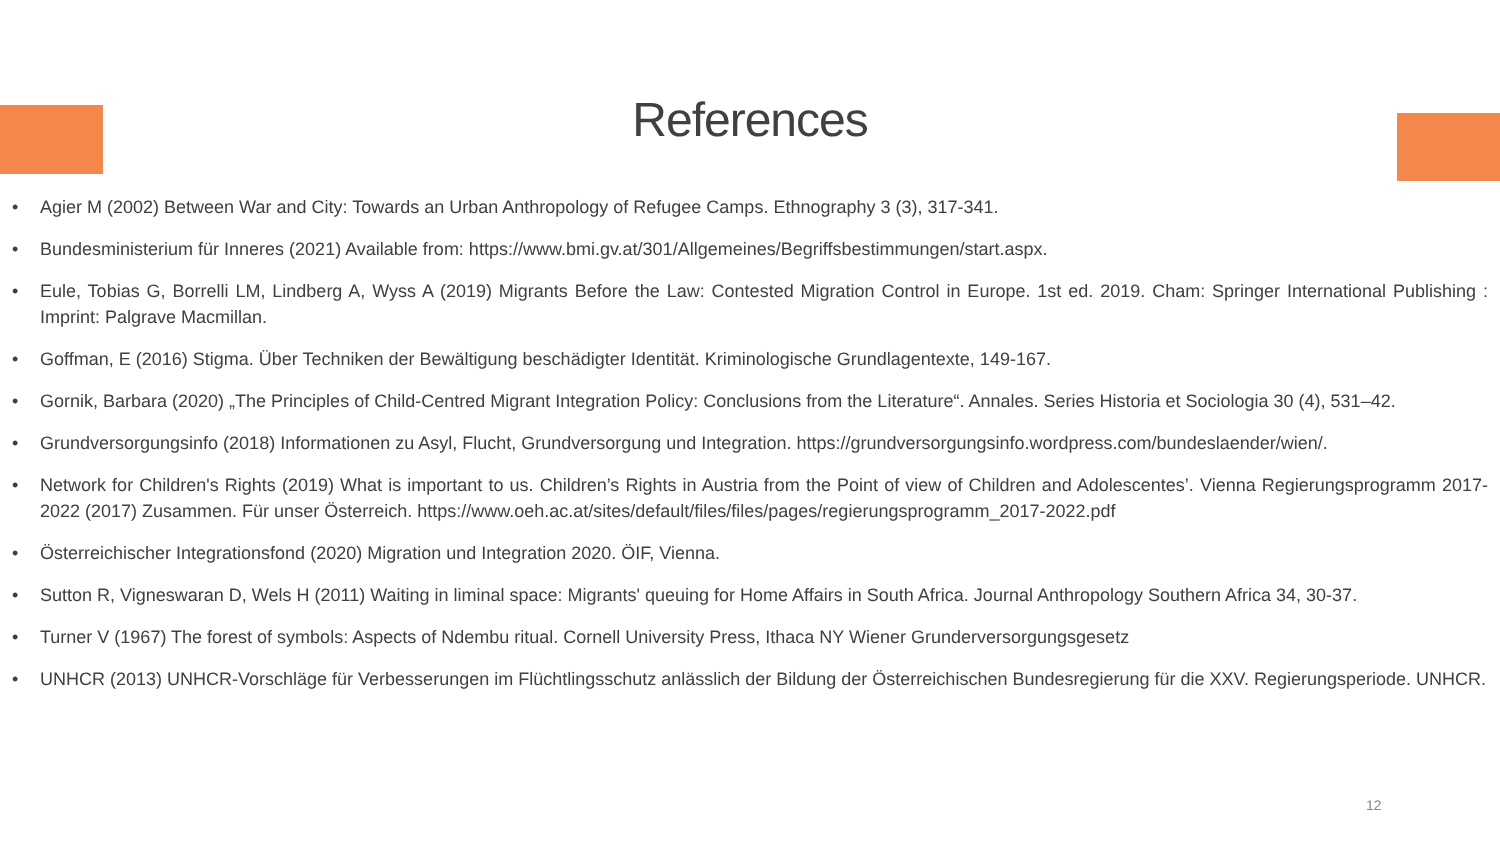References
Agier M (2002) Between War and City: Towards an Urban Anthropology of Refugee Camps. Ethnography 3 (3), 317-341.
Bundesministerium für Inneres (2021) Available from: https://www.bmi.gv.at/301/Allgemeines/Begriffsbestimmungen/start.aspx.
Eule, Tobias G, Borrelli LM, Lindberg A, Wyss A (2019) Migrants Before the Law: Contested Migration Control in Europe. 1st ed. 2019. Cham: Springer International Publishing : Imprint: Palgrave Macmillan.
Goffman, E (2016) Stigma. Über Techniken der Bewältigung beschädigter Identität. Kriminologische Grundlagentexte, 149-167.
Gornik, Barbara (2020) „The Principles of Child-Centred Migrant Integration Policy: Conclusions from the Literature“. Annales. Series Historia et Sociologia 30 (4), 531–42.
Grundversorgungsinfo (2018) Informationen zu Asyl, Flucht, Grundversorgung und Integration. https://grundversorgungsinfo.wordpress.com/bundeslaender/wien/.
Network for Children's Rights (2019) What is important to us. Children’s Rights in Austria from the Point of view of Children and Adolescentes’. Vienna Regierungsprogramm 2017-2022 (2017) Zusammen. Für unser Österreich. https://www.oeh.ac.at/sites/default/files/files/pages/regierungsprogramm_2017-2022.pdf
Österreichischer Integrationsfond (2020) Migration und Integration 2020. ÖIF, Vienna.
Sutton R, Vigneswaran D, Wels H (2011) Waiting in liminal space: Migrants' queuing for Home Affairs in South Africa. Journal Anthropology Southern Africa 34, 30-37.
Turner V (1967) The forest of symbols: Aspects of Ndembu ritual. Cornell University Press, Ithaca NY Wiener Grunderversorgungsgesetz
UNHCR (2013) UNHCR-Vorschläge für Verbesserungen im Flüchtlingsschutz anlässlich der Bildung der Österreichischen Bundesregierung für die XXV. Regierungsperiode. UNHCR.
12